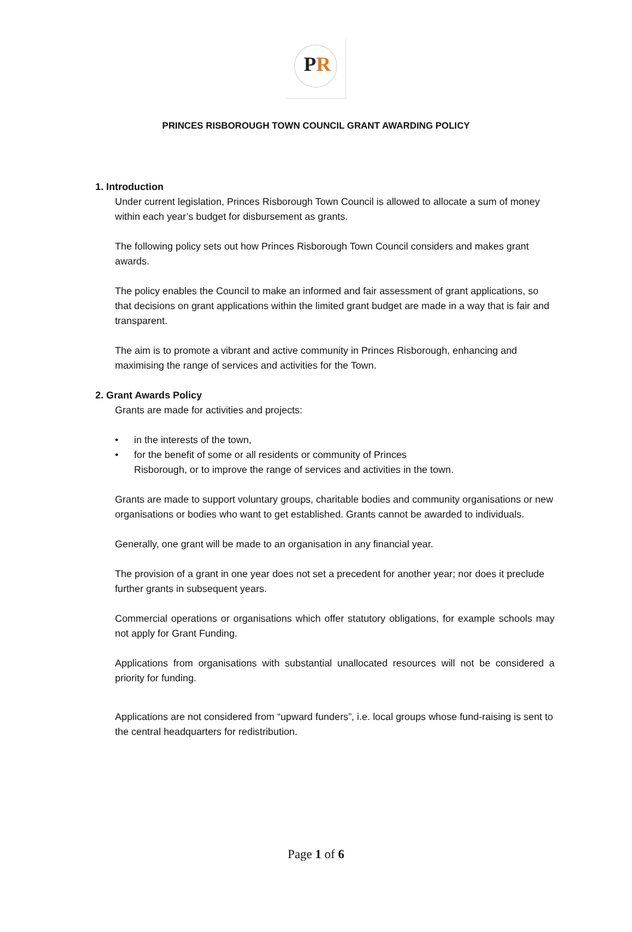PR
PRINCES RISBOROUGH TOWN COUNCIL GRANT AWARDING POLICY
1. Introduction
Under current legislation, Princes Risborough Town Council is allowed to allocate a sum of money within each year’s budget for disbursement as grants.
The following policy sets out how Princes Risborough Town Council considers and makes grant awards.
The policy enables the Council to make an informed and fair assessment of grant applications, so that decisions on grant applications within the limited grant budget are made in a way that is fair and transparent.
The aim is to promote a vibrant and active community in Princes Risborough, enhancing and maximising the range of services and activities for the Town.
2. Grant Awards Policy
Grants are made for activities and projects:
• in the interests of the town,
• for the benefit of some or all residents or community of Princes
Risborough, or to improve the range of services and activities in the town.
Grants are made to support voluntary groups, charitable bodies and community organisations or new organisations or bodies who want to get established. Grants cannot be awarded to individuals.
Generally, one grant will be made to an organisation in any financial year.
The provision of a grant in one year does not set a precedent for another year; nor does it preclude further grants in subsequent years.
Commercial operations or organisations which offer statutory obligations, for example schools may not apply for Grant Funding.
Applications from organisations with substantial unallocated resources will not be considered a priority for funding.
Applications are not considered from “upward funders”, i.e. local groups whose fund-raising is sent to the central headquarters for redistribution.
Page 1 of 6